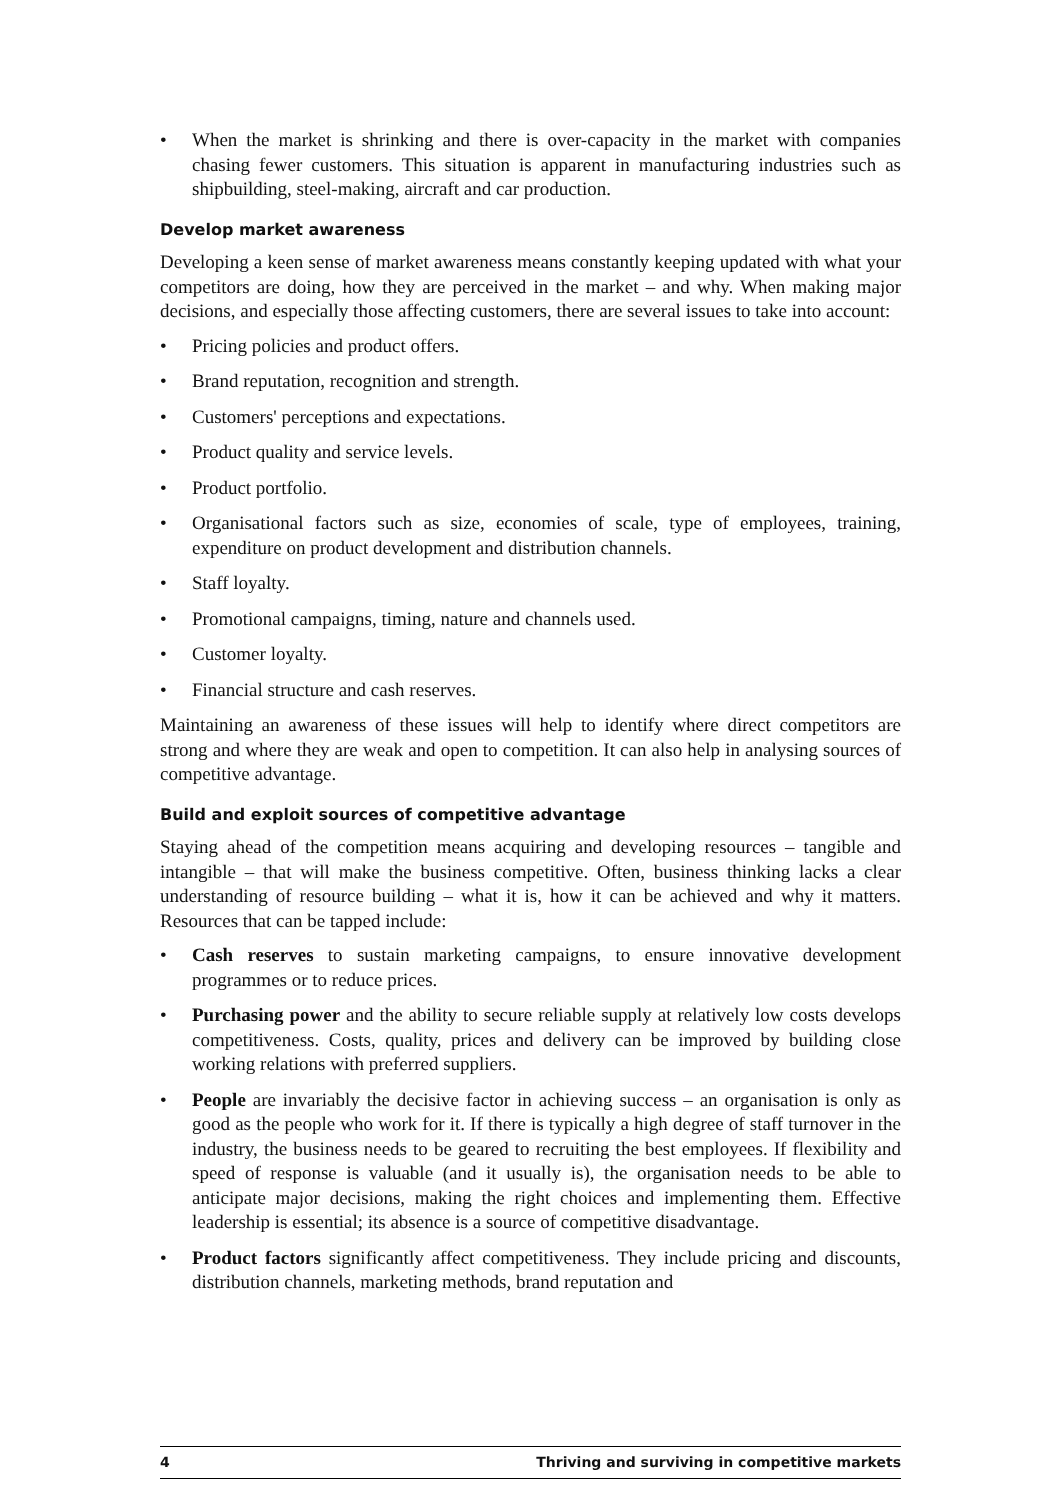• When the market is shrinking and there is over-capacity in the market with companies chasing fewer customers. This situation is apparent in manufacturing industries such as shipbuilding, steel-making, aircraft and car production.
Develop market awareness
Developing a keen sense of market awareness means constantly keeping updated with what your competitors are doing, how they are perceived in the market – and why. When making major decisions, and especially those affecting customers, there are several issues to take into account:
• Pricing policies and product offers.
• Brand reputation, recognition and strength.
• Customers' perceptions and expectations.
• Product quality and service levels.
• Product portfolio.
• Organisational factors such as size, economies of scale, type of employees, training, expenditure on product development and distribution channels.
• Staff loyalty.
• Promotional campaigns, timing, nature and channels used.
• Customer loyalty.
• Financial structure and cash reserves.
Maintaining an awareness of these issues will help to identify where direct competitors are strong and where they are weak and open to competition. It can also help in analysing sources of competitive advantage.
Build and exploit sources of competitive advantage
Staying ahead of the competition means acquiring and developing resources – tangible and intangible – that will make the business competitive. Often, business thinking lacks a clear understanding of resource building – what it is, how it can be achieved and why it matters. Resources that can be tapped include:
• Cash reserves to sustain marketing campaigns, to ensure innovative development programmes or to reduce prices.
• Purchasing power and the ability to secure reliable supply at relatively low costs develops competitiveness. Costs, quality, prices and delivery can be improved by building close working relations with preferred suppliers.
• People are invariably the decisive factor in achieving success – an organisation is only as good as the people who work for it. If there is typically a high degree of staff turnover in the industry, the business needs to be geared to recruiting the best employees. If flexibility and speed of response is valuable (and it usually is), the organisation needs to be able to anticipate major decisions, making the right choices and implementing them. Effective leadership is essential; its absence is a source of competitive disadvantage.
• Product factors significantly affect competitiveness. They include pricing and discounts, distribution channels, marketing methods, brand reputation and
4 Thriving and surviving in competitive markets